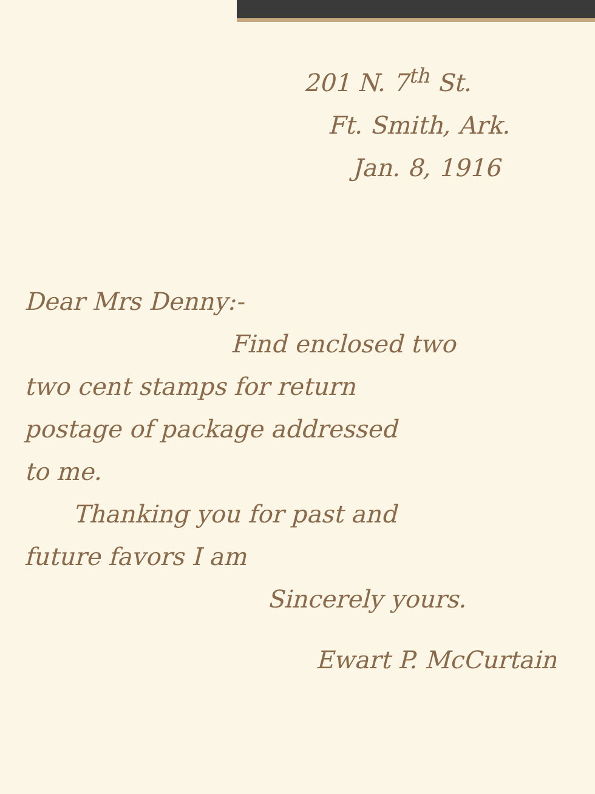201 N. 7<sup>th</sup> St.
Ft. Smith, Ark.
Jan. 8, 1916
Dear Mrs Denny:-
Find enclosed two
two cent stamps for return
postage of package addressed
to me.
Thanking you for past and
future favors I am
Sincerely yours.
Ewart P. McCurtain